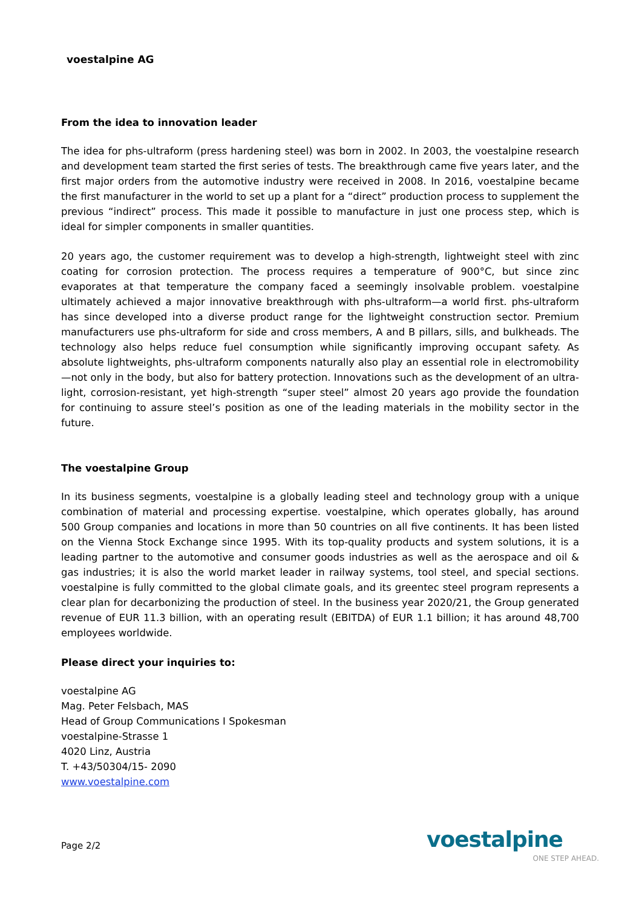voestalpine AG
From the idea to innovation leader
The idea for phs-ultraform (press hardening steel) was born in 2002. In 2003, the voestalpine research and development team started the first series of tests. The breakthrough came five years later, and the first major orders from the automotive industry were received in 2008. In 2016, voestalpine became the first manufacturer in the world to set up a plant for a “direct” production process to supplement the previous “indirect” process. This made it possible to manufacture in just one process step, which is ideal for simpler components in smaller quantities.
20 years ago, the customer requirement was to develop a high-strength, lightweight steel with zinc coating for corrosion protection. The process requires a temperature of 900°C, but since zinc evaporates at that temperature the company faced a seemingly insolvable problem. voestalpine ultimately achieved a major innovative breakthrough with phs-ultraform—a world first. phs-ultraform has since developed into a diverse product range for the lightweight construction sector. Premium manufacturers use phs-ultraform for side and cross members, A and B pillars, sills, and bulkheads. The technology also helps reduce fuel consumption while significantly improving occupant safety. As absolute lightweights, phs-ultraform components naturally also play an essential role in electromobility—not only in the body, but also for battery protection. Innovations such as the development of an ultra-light, corrosion-resistant, yet high-strength “super steel” almost 20 years ago provide the foundation for continuing to assure steel’s position as one of the leading materials in the mobility sector in the future.
The voestalpine Group
In its business segments, voestalpine is a globally leading steel and technology group with a unique combination of material and processing expertise. voestalpine, which operates globally, has around 500 Group companies and locations in more than 50 countries on all five continents. It has been listed on the Vienna Stock Exchange since 1995. With its top-quality products and system solutions, it is a leading partner to the automotive and consumer goods industries as well as the aerospace and oil & gas industries; it is also the world market leader in railway systems, tool steel, and special sections. voestalpine is fully committed to the global climate goals, and its greentec steel program represents a clear plan for decarbonizing the production of steel. In the business year 2020/21, the Group generated revenue of EUR 11.3 billion, with an operating result (EBITDA) of EUR 1.1 billion; it has around 48,700 employees worldwide.
Please direct your inquiries to:
voestalpine AG
Mag. Peter Felsbach, MAS
Head of Group Communications I Spokesman
voestalpine-Strasse 1
4020 Linz, Austria
T. +43/50304/15- 2090
www.voestalpine.com
Page 2/2
voestalpine
ONE STEP AHEAD.